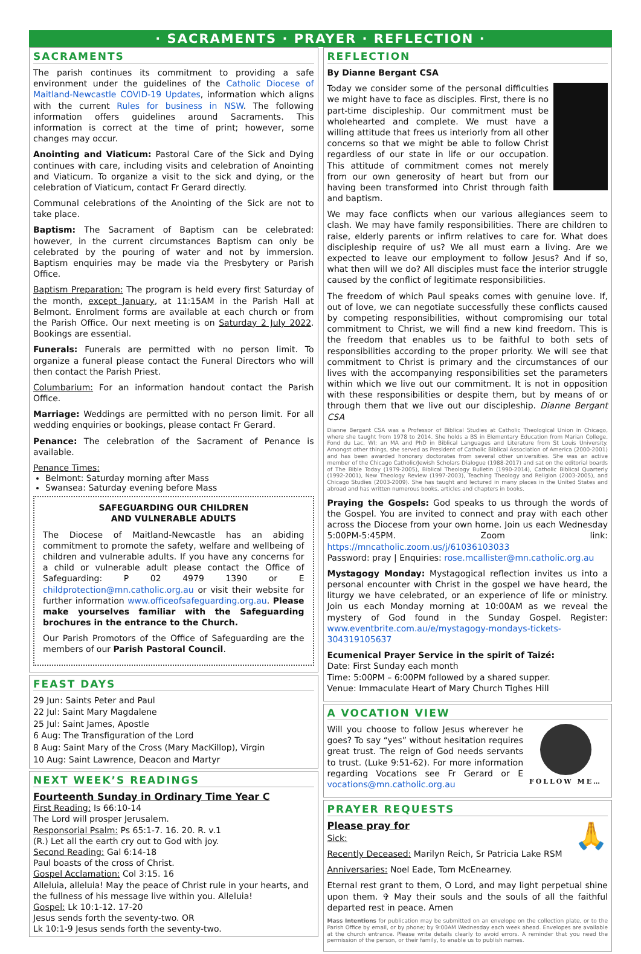· SACRAMENTS · PRAYER · REFLECTION ·
SACRAMENTS
The parish continues its commitment to providing a safe environment under the guidelines of the Catholic Diocese of Maitland-Newcastle COVID-19 Updates, information which aligns with the current Rules for business in NSW. The following information offers guidelines around Sacraments. This information is correct at the time of print; however, some changes may occur.
Anointing and Viaticum: Pastoral Care of the Sick and Dying continues with care, including visits and celebration of Anointing and Viaticum. To organize a visit to the sick and dying, or the celebration of Viaticum, contact Fr Gerard directly.
Communal celebrations of the Anointing of the Sick are not to take place.
Baptism: The Sacrament of Baptism can be celebrated: however, in the current circumstances Baptism can only be celebrated by the pouring of water and not by immersion. Baptism enquiries may be made via the Presbytery or Parish Office.
Baptism Preparation: The program is held every first Saturday of the month, except January, at 11:15AM in the Parish Hall at Belmont. Enrolment forms are available at each church or from the Parish Office. Our next meeting is on Saturday 2 July 2022. Bookings are essential.
Funerals: Funerals are permitted with no person limit. To organize a funeral please contact the Funeral Directors who will then contact the Parish Priest.
Columbarium: For an information handout contact the Parish Office.
Marriage: Weddings are permitted with no person limit. For all wedding enquiries or bookings, please contact Fr Gerard.
Penance: The celebration of the Sacrament of Penance is available.
Penance Times:
Belmont: Saturday morning after Mass
Swansea: Saturday evening before Mass
SAFEGUARDING OUR CHILDREN
AND VULNERABLE ADULTS
The Diocese of Maitland-Newcastle has an abiding commitment to promote the safety, welfare and wellbeing of children and vulnerable adults. If you have any concerns for a child or vulnerable adult please contact the Office of Safeguarding: P 02 4979 1390 or E childprotection@mn.catholic.org.au or visit their website for further information www.officeofsafeguarding.org.au. Please make yourselves familiar with the Safeguarding brochures in the entrance to the Church.
Our Parish Promotors of the Office of Safeguarding are the members of our Parish Pastoral Council.
FEAST DAYS
29 Jun: Saints Peter and Paul
22 Jul: Saint Mary Magdalene
25 Jul: Saint James, Apostle
6 Aug: The Transfiguration of the Lord
8 Aug: Saint Mary of the Cross (Mary MacKillop), Virgin
10 Aug: Saint Lawrence, Deacon and Martyr
NEXT WEEK’S READINGS
Fourteenth Sunday in Ordinary Time Year C
First Reading: Is 66:10-14
The Lord will prosper Jerusalem.
Responsorial Psalm: Ps 65:1-7. 16. 20. R. v.1
(R.) Let all the earth cry out to God with joy.
Second Reading: Gal 6:14-18
Paul boasts of the cross of Christ.
Gospel Acclamation: Col 3:15. 16
Alleluia, alleluia! May the peace of Christ rule in your hearts, and the fullness of his message live within you. Alleluia!
Gospel: Lk 10:1-12. 17-20
Jesus sends forth the seventy-two. OR
Lk 10:1-9 Jesus sends forth the seventy-two.
REFLECTION
By Dianne Bergant CSA
Today we consider some of the personal difficulties we might have to face as disciples. First, there is no part-time discipleship. Our commitment must be wholehearted and complete. We must have a willing attitude that frees us interiorly from all other concerns so that we might be able to follow Christ regardless of our state in life or our occupation. This attitude of commitment comes not merely from our own generosity of heart but from our having been transformed into Christ through faith and baptism.
We may face conflicts when our various allegiances seem to clash. We may have family responsibilities. There are children to raise, elderly parents or infirm relatives to care for. What does discipleship require of us? We all must earn a living. Are we expected to leave our employment to follow Jesus? And if so, what then will we do? All disciples must face the interior struggle caused by the conflict of legitimate responsibilities.
The freedom of which Paul speaks comes with genuine love. If, out of love, we can negotiate successfully these conflicts caused by competing responsibilities, without compromising our total commitment to Christ, we will find a new kind freedom. This is the freedom that enables us to be faithful to both sets of responsibilities according to the proper priority. We will see that commitment to Christ is primary and the circumstances of our lives with the accompanying responsibilities set the parameters within which we live out our commitment. It is not in opposition with these responsibilities or despite them, but by means of or through them that we live out our discipleship. Dianne Bergant CSA
Dianne Bergant CSA was a Professor of Biblical Studies at Catholic Theological Union in Chicago, where she taught from 1978 to 2014. She holds a BS in Elementary Education from Marian College, Fond du Lac, WI; an MA and PhD in Biblical Languages and Literature from St Louis University. Amongst other things, she served as President of Catholic Biblical Association of America (2000-2001) and has been awarded honorary doctorates from several other universities. She was an active member of the Chicago Catholic/Jewish Scholars Dialogue (1988-2017) and sat on the editorial boards of The Bible Today (1979-2005), Biblical Theology Bulletin (1990-2014), Catholic Biblical Quarterly (1992-2001), New Theology Review (1997-2003), Teaching Theology and Religion (2003-2005), and Chicago Studies (2003-2009). She has taught and lectured in many places in the United States and abroad and has written numerous books, articles and chapters in books.
Praying the Gospels: God speaks to us through the words of the Gospel. You are invited to connect and pray with each other across the Diocese from your own home. Join us each Wednesday 5:00PM-5:45PM. Zoom link: https://mncatholic.zoom.us/j/61036103033
Password: pray | Enquiries: rose.mcallister@mn.catholic.org.au
Mystagogy Monday: Mystagogical reflection invites us into a personal encounter with Christ in the gospel we have heard, the liturgy we have celebrated, or an experience of life or ministry. Join us each Monday morning at 10:00AM as we reveal the mystery of God found in the Sunday Gospel. Register: www.eventbrite.com.au/e/mystagogy-mondays-tickets-304319105637
Ecumenical Prayer Service in the spirit of Taizé:
Date: First Sunday each month
Time: 5:00PM – 6:00PM followed by a shared supper.
Venue: Immaculate Heart of Mary Church Tighes Hill
A VOCATION VIEW
FOLLOW ME…
Will you choose to follow Jesus wherever he goes? To say “yes” without hesitation requires great trust. The reign of God needs servants to trust. (Luke 9:51-62). For more information regarding Vocations see Fr Gerard or E vocations@mn.catholic.org.au
PRAYER REQUESTS
🙏
Please pray for
Sick:
Recently Deceased: Marilyn Reich, Sr Patricia Lake RSM
Anniversaries: Noel Eade, Tom McEnearney.
Eternal rest grant to them, O Lord, and may light perpetual shine upon them. ✞ May their souls and the souls of all the faithful departed rest in peace. Amen
Mass Intentions for publication may be submitted on an envelope on the collection plate, or to the Parish Office by email, or by phone; by 9:00AM Wednesday each week ahead. Envelopes are available at the church entrance. Please write details clearly to avoid errors. A reminder that you need the permission of the person, or their family, to enable us to publish names.